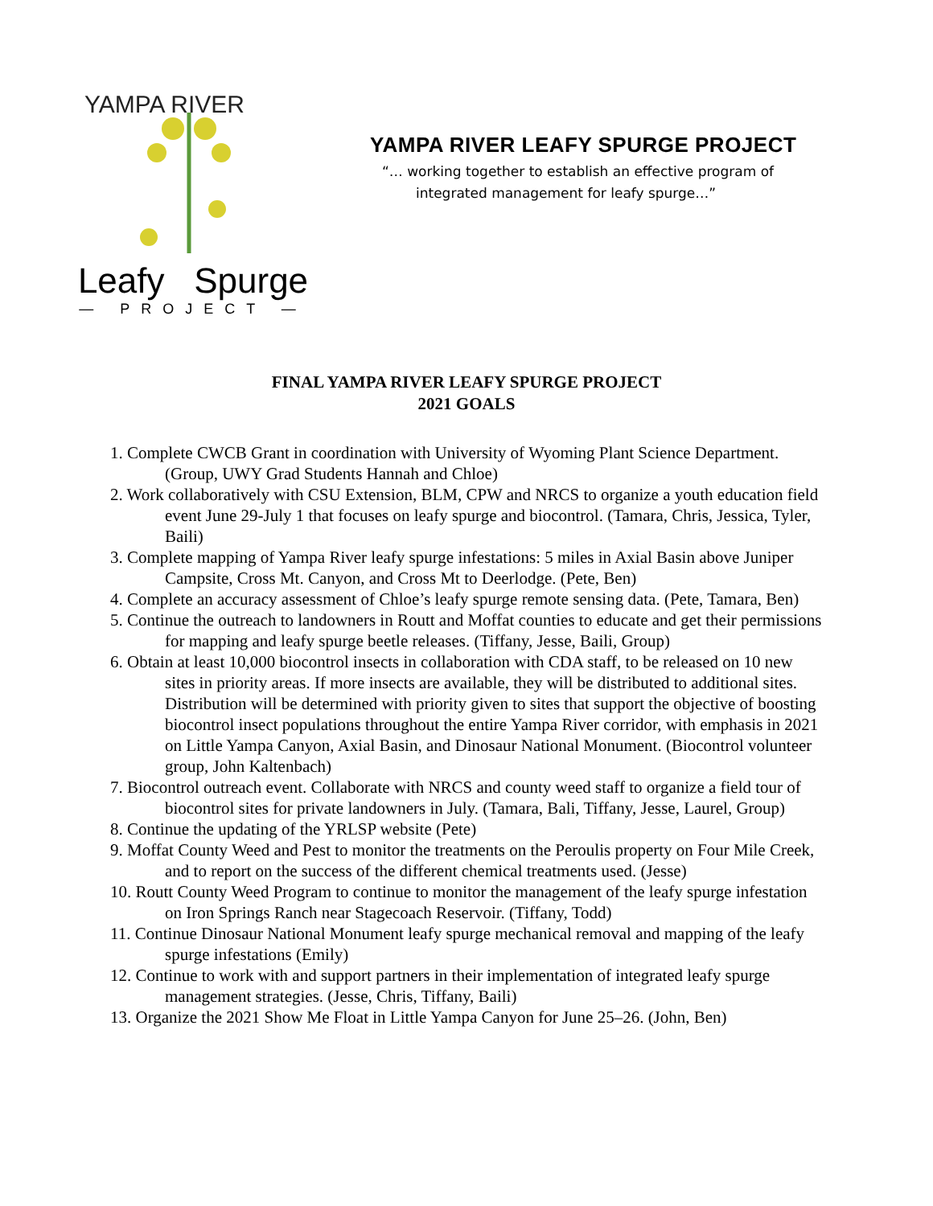YAMPA RIVER
Leafy Spurge
— PROJECT —
YAMPA RIVER LEAFY SPURGE PROJECT
“… working together to establish an effective program of
integrated management for leafy spurge…”
FINAL YAMPA RIVER LEAFY SPURGE PROJECT
2021 GOALS
1. Complete CWCB Grant in coordination with University of Wyoming Plant Science Department. (Group, UWY Grad Students Hannah and Chloe)
2. Work collaboratively with CSU Extension, BLM, CPW and NRCS to organize a youth education field event June 29-July 1 that focuses on leafy spurge and biocontrol. (Tamara, Chris, Jessica, Tyler, Baili)
3. Complete mapping of Yampa River leafy spurge infestations: 5 miles in Axial Basin above Juniper Campsite, Cross Mt. Canyon, and Cross Mt to Deerlodge. (Pete, Ben)
4. Complete an accuracy assessment of Chloe’s leafy spurge remote sensing data. (Pete, Tamara, Ben)
5. Continue the outreach to landowners in Routt and Moffat counties to educate and get their permissions for mapping and leafy spurge beetle releases. (Tiffany, Jesse, Baili, Group)
6. Obtain at least 10,000 biocontrol insects in collaboration with CDA staff, to be released on 10 new sites in priority areas. If more insects are available, they will be distributed to additional sites. Distribution will be determined with priority given to sites that support the objective of boosting biocontrol insect populations throughout the entire Yampa River corridor, with emphasis in 2021 on Little Yampa Canyon, Axial Basin, and Dinosaur National Monument. (Biocontrol volunteer group, John Kaltenbach)
7. Biocontrol outreach event. Collaborate with NRCS and county weed staff to organize a field tour of biocontrol sites for private landowners in July. (Tamara, Bali, Tiffany, Jesse, Laurel, Group)
8. Continue the updating of the YRLSP website (Pete)
9. Moffat County Weed and Pest to monitor the treatments on the Peroulis property on Four Mile Creek, and to report on the success of the different chemical treatments used. (Jesse)
10. Routt County Weed Program to continue to monitor the management of the leafy spurge infestation on Iron Springs Ranch near Stagecoach Reservoir. (Tiffany, Todd)
11. Continue Dinosaur National Monument leafy spurge mechanical removal and mapping of the leafy spurge infestations (Emily)
12. Continue to work with and support partners in their implementation of integrated leafy spurge management strategies. (Jesse, Chris, Tiffany, Baili)
13. Organize the 2021 Show Me Float in Little Yampa Canyon for June 25–26. (John, Ben)